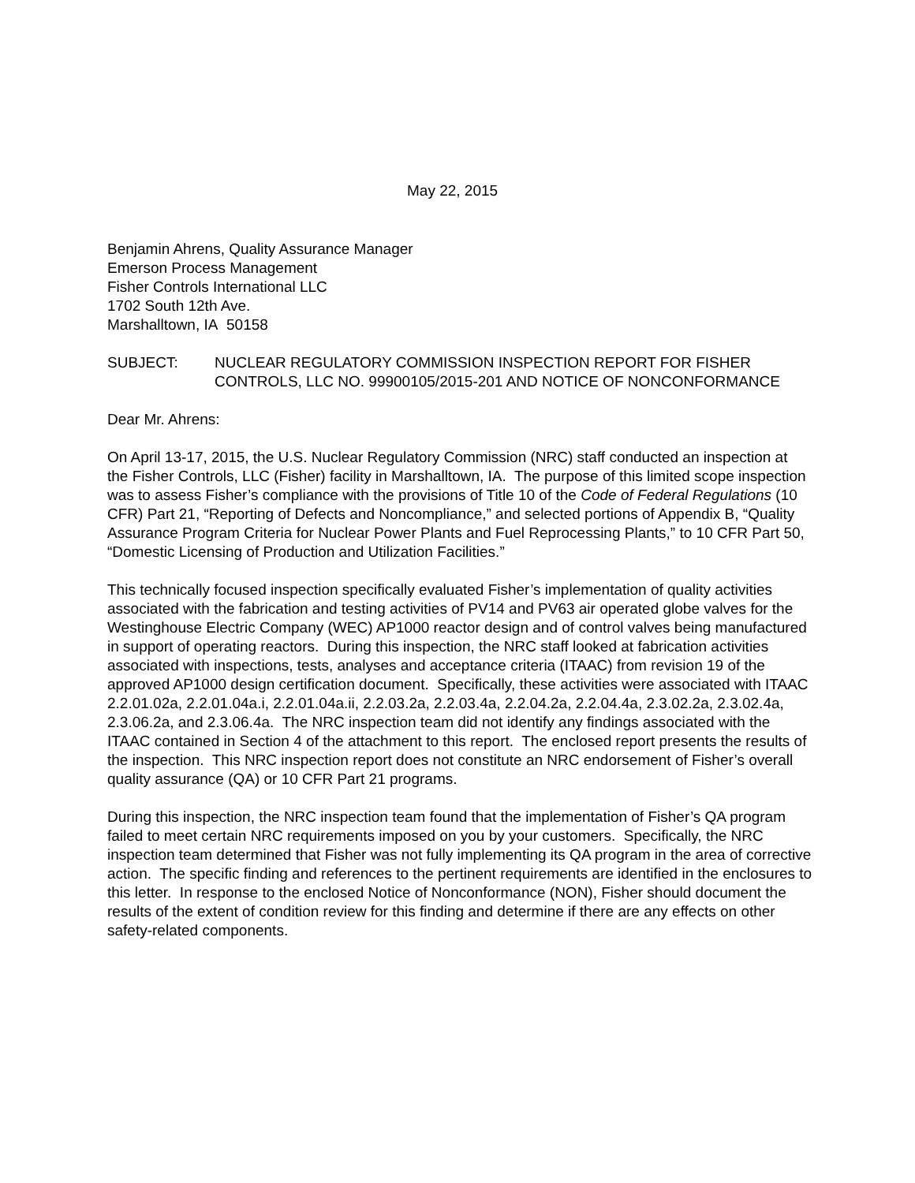May 22, 2015
Benjamin Ahrens, Quality Assurance Manager
Emerson Process Management
Fisher Controls International LLC
1702 South 12th Ave.
Marshalltown, IA 50158
SUBJECT: NUCLEAR REGULATORY COMMISSION INSPECTION REPORT FOR FISHER CONTROLS, LLC NO. 99900105/2015-201 AND NOTICE OF NONCONFORMANCE
Dear Mr. Ahrens:
On April 13-17, 2015, the U.S. Nuclear Regulatory Commission (NRC) staff conducted an inspection at the Fisher Controls, LLC (Fisher) facility in Marshalltown, IA. The purpose of this limited scope inspection was to assess Fisher’s compliance with the provisions of Title 10 of the Code of Federal Regulations (10 CFR) Part 21, “Reporting of Defects and Noncompliance,” and selected portions of Appendix B, “Quality Assurance Program Criteria for Nuclear Power Plants and Fuel Reprocessing Plants,” to 10 CFR Part 50, “Domestic Licensing of Production and Utilization Facilities.”
This technically focused inspection specifically evaluated Fisher’s implementation of quality activities associated with the fabrication and testing activities of PV14 and PV63 air operated globe valves for the Westinghouse Electric Company (WEC) AP1000 reactor design and of control valves being manufactured in support of operating reactors. During this inspection, the NRC staff looked at fabrication activities associated with inspections, tests, analyses and acceptance criteria (ITAAC) from revision 19 of the approved AP1000 design certification document. Specifically, these activities were associated with ITAAC 2.2.01.02a, 2.2.01.04a.i, 2.2.01.04a.ii, 2.2.03.2a, 2.2.03.4a, 2.2.04.2a, 2.2.04.4a, 2.3.02.2a, 2.3.02.4a, 2.3.06.2a, and 2.3.06.4a. The NRC inspection team did not identify any findings associated with the ITAAC contained in Section 4 of the attachment to this report. The enclosed report presents the results of the inspection. This NRC inspection report does not constitute an NRC endorsement of Fisher’s overall quality assurance (QA) or 10 CFR Part 21 programs.
During this inspection, the NRC inspection team found that the implementation of Fisher’s QA program failed to meet certain NRC requirements imposed on you by your customers. Specifically, the NRC inspection team determined that Fisher was not fully implementing its QA program in the area of corrective action. The specific finding and references to the pertinent requirements are identified in the enclosures to this letter. In response to the enclosed Notice of Nonconformance (NON), Fisher should document the results of the extent of condition review for this finding and determine if there are any effects on other safety-related components.